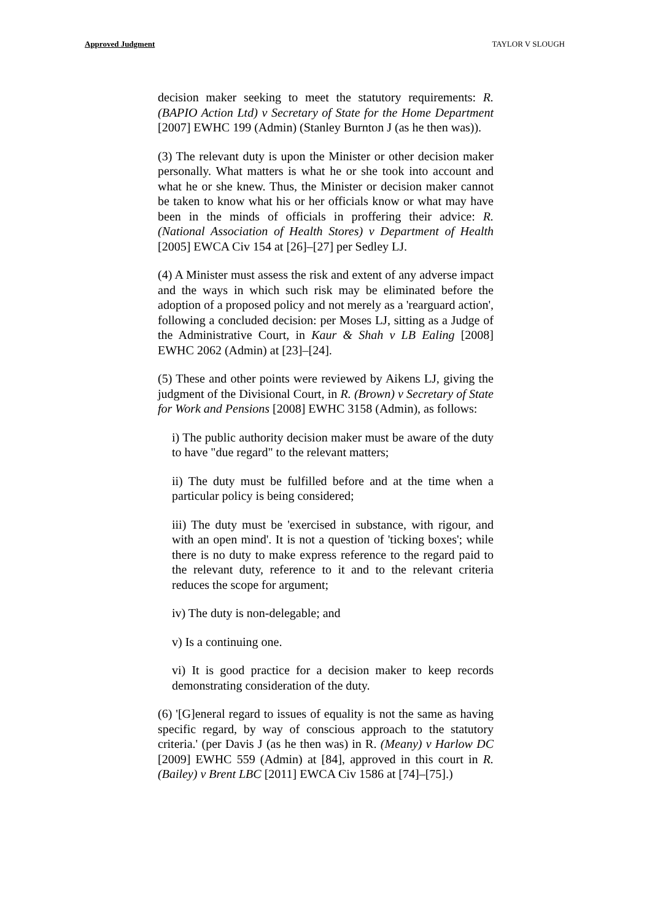Approved Judgment TAYLOR V SLOUGH
decision maker seeking to meet the statutory requirements: R. (BAPIO Action Ltd) v Secretary of State for the Home Department [2007] EWHC 199 (Admin) (Stanley Burnton J (as he then was)).
(3) The relevant duty is upon the Minister or other decision maker personally. What matters is what he or she took into account and what he or she knew. Thus, the Minister or decision maker cannot be taken to know what his or her officials know or what may have been in the minds of officials in proffering their advice: R. (National Association of Health Stores) v Department of Health [2005] EWCA Civ 154 at [26]–[27] per Sedley LJ.
(4) A Minister must assess the risk and extent of any adverse impact and the ways in which such risk may be eliminated before the adoption of a proposed policy and not merely as a 'rearguard action', following a concluded decision: per Moses LJ, sitting as a Judge of the Administrative Court, in Kaur & Shah v LB Ealing [2008] EWHC 2062 (Admin) at [23]–[24].
(5) These and other points were reviewed by Aikens LJ, giving the judgment of the Divisional Court, in R. (Brown) v Secretary of State for Work and Pensions [2008] EWHC 3158 (Admin), as follows:
i) The public authority decision maker must be aware of the duty to have "due regard" to the relevant matters;
ii) The duty must be fulfilled before and at the time when a particular policy is being considered;
iii) The duty must be 'exercised in substance, with rigour, and with an open mind'. It is not a question of 'ticking boxes'; while there is no duty to make express reference to the regard paid to the relevant duty, reference to it and to the relevant criteria reduces the scope for argument;
iv) The duty is non-delegable; and
v) Is a continuing one.
vi) It is good practice for a decision maker to keep records demonstrating consideration of the duty.
(6) '[G]eneral regard to issues of equality is not the same as having specific regard, by way of conscious approach to the statutory criteria.' (per Davis J (as he then was) in R. (Meany) v Harlow DC [2009] EWHC 559 (Admin) at [84], approved in this court in R. (Bailey) v Brent LBC [2011] EWCA Civ 1586 at [74]–[75].)